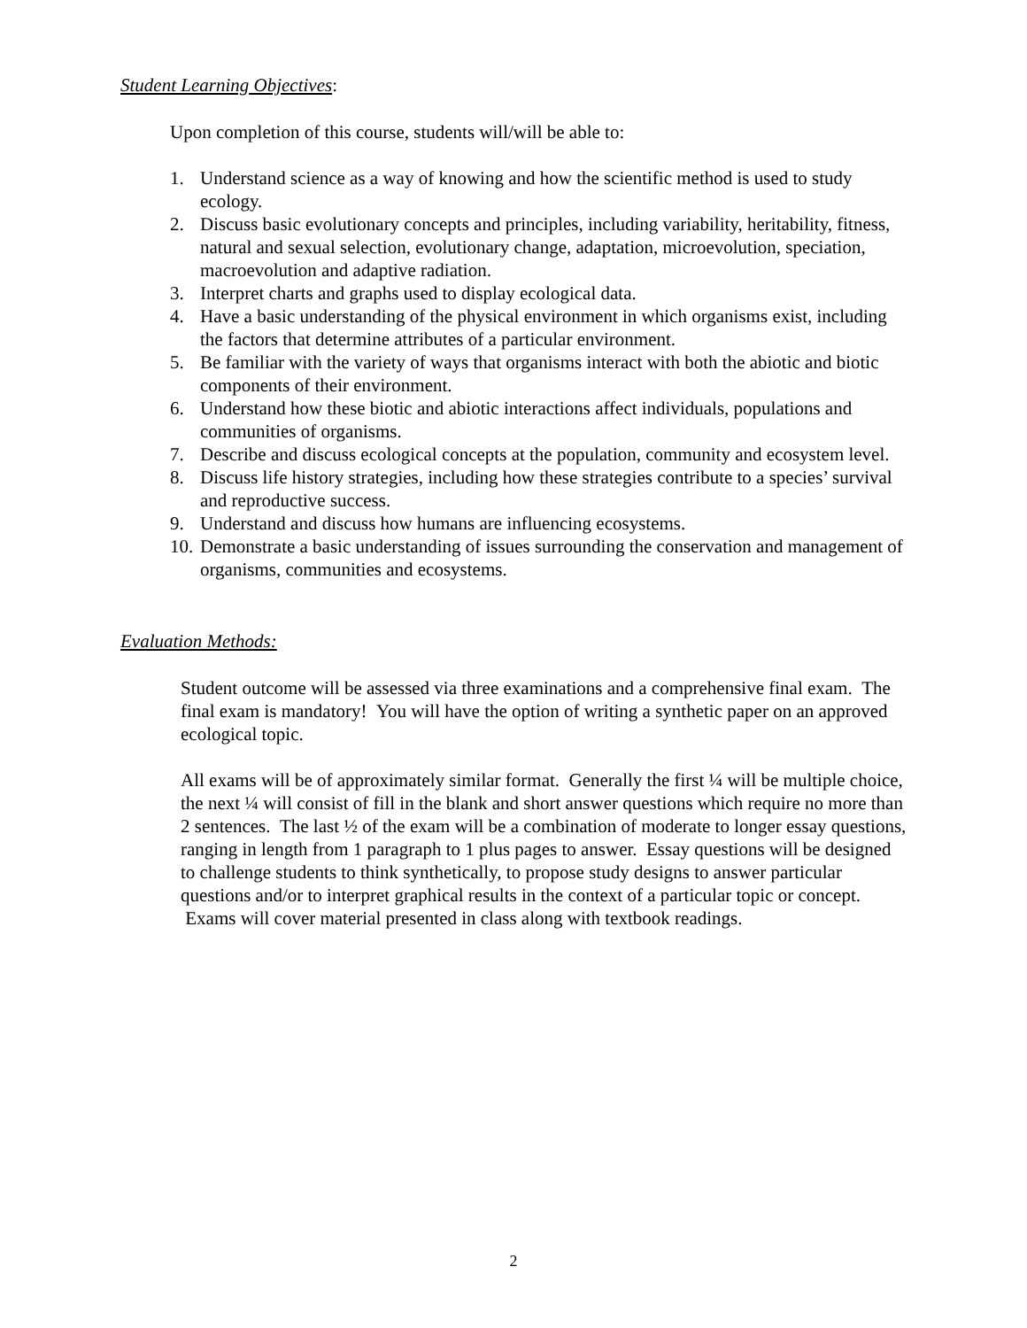Student Learning Objectives:
Upon completion of this course, students will/will be able to:
1. Understand science as a way of knowing and how the scientific method is used to study ecology.
2. Discuss basic evolutionary concepts and principles, including variability, heritability, fitness, natural and sexual selection, evolutionary change, adaptation, microevolution, speciation, macroevolution and adaptive radiation.
3. Interpret charts and graphs used to display ecological data.
4. Have a basic understanding of the physical environment in which organisms exist, including the factors that determine attributes of a particular environment.
5. Be familiar with the variety of ways that organisms interact with both the abiotic and biotic components of their environment.
6. Understand how these biotic and abiotic interactions affect individuals, populations and communities of organisms.
7. Describe and discuss ecological concepts at the population, community and ecosystem level.
8. Discuss life history strategies, including how these strategies contribute to a species’ survival and reproductive success.
9. Understand and discuss how humans are influencing ecosystems.
10. Demonstrate a basic understanding of issues surrounding the conservation and management of organisms, communities and ecosystems.
Evaluation Methods:
Student outcome will be assessed via three examinations and a comprehensive final exam. The final exam is mandatory! You will have the option of writing a synthetic paper on an approved ecological topic.
All exams will be of approximately similar format. Generally the first ¼ will be multiple choice, the next ¼ will consist of fill in the blank and short answer questions which require no more than 2 sentences. The last ½ of the exam will be a combination of moderate to longer essay questions, ranging in length from 1 paragraph to 1 plus pages to answer. Essay questions will be designed to challenge students to think synthetically, to propose study designs to answer particular questions and/or to interpret graphical results in the context of a particular topic or concept. Exams will cover material presented in class along with textbook readings.
2